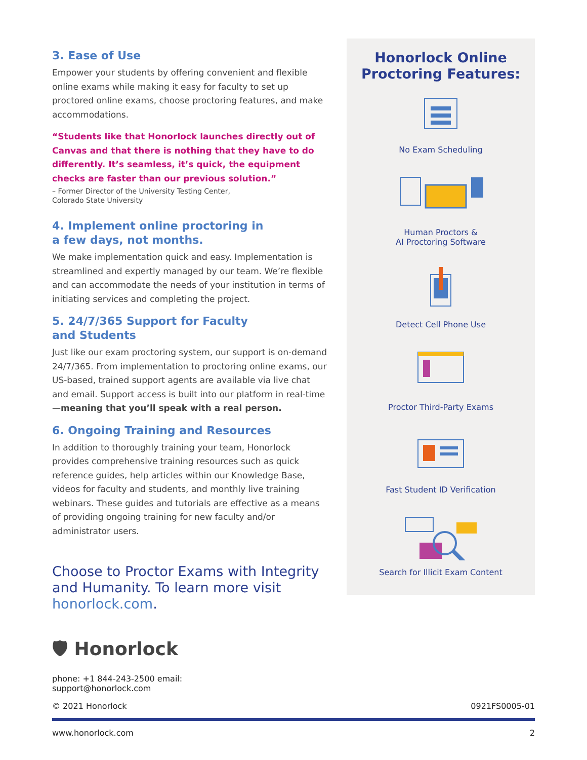3. Ease of Use
Empower your students by offering convenient and flexible online exams while making it easy for faculty to set up proctored online exams, choose proctoring features, and make accommodations.
“Students like that Honorlock launches directly out of Canvas and that there is nothing that they have to do differently. It’s seamless, it’s quick, the equipment checks are faster than our previous solution.”
– Former Director of the University Testing Center,
Colorado State University
4. Implement online proctoring in
a few days, not months.
We make implementation quick and easy. Implementation is streamlined and expertly managed by our team. We’re flexible and can accommodate the needs of your institution in terms of initiating services and completing the project.
5. 24/7/365 Support for Faculty
and Students
Just like our exam proctoring system, our support is on-demand 24/7/365. From implementation to proctoring online exams, our US-based, trained support agents are available via live chat and email. Support access is built into our platform in real-time—meaning that you’ll speak with a real person.
6. Ongoing Training and Resources
In addition to thoroughly training your team, Honorlock provides comprehensive training resources such as quick reference guides, help articles within our Knowledge Base, videos for faculty and students, and monthly live training webinars. These guides and tutorials are effective as a means of providing ongoing training for new faculty and/or administrator users.
Choose to Proctor Exams with Integrity and Humanity. To learn more visit honorlock.com.
Honorlock Online
Proctoring Features:
No Exam Scheduling
Human Proctors &
AI Proctoring Software
Detect Cell Phone Use
Proctor Third-Party Exams
Fast Student ID Verification
Search for Illicit Exam Content
🛡 Honorlock
phone: +1 844-243-2500 email:
support@honorlock.com
© 2021 Honorlock 0921FS0005-01
www.honorlock.com 2